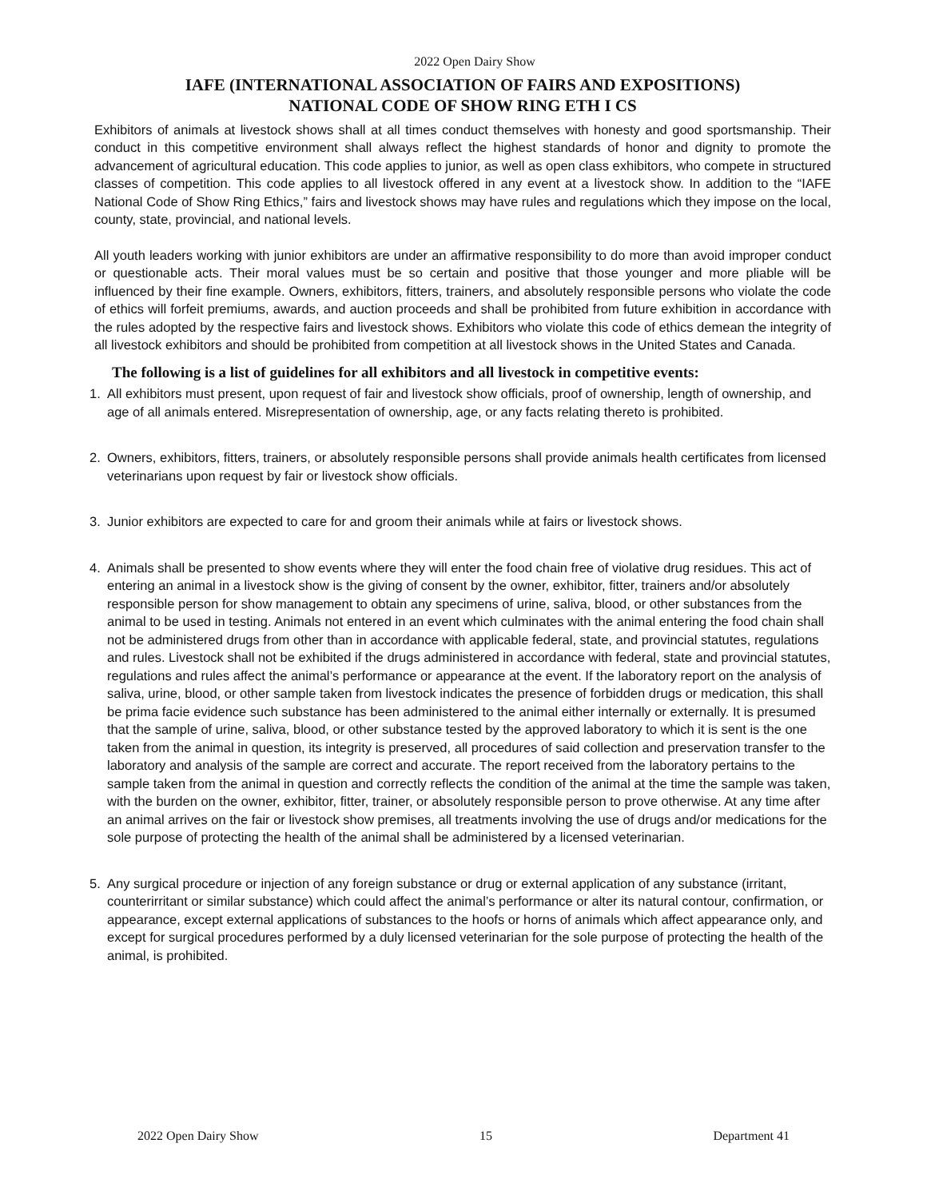2022 Open Dairy Show
IAFE (INTERNATIONAL ASSOCIATION OF FAIRS AND EXPOSITIONS)
NATIONAL CODE OF SHOW RING ETH I CS
Exhibitors of animals at livestock shows shall at all times conduct themselves with honesty and good sportsmanship. Their conduct in this competitive environment shall always reflect the highest standards of honor and dignity to promote the advancement of agricultural education. This code applies to junior, as well as open class exhibitors, who compete in structured classes of competition. This code applies to all livestock offered in any event at a livestock show. In addition to the “IAFE National Code of Show Ring Ethics,” fairs and livestock shows may have rules and regulations which they impose on the local, county, state, provincial, and national levels.
All youth leaders working with junior exhibitors are under an affirmative responsibility to do more than avoid improper conduct or questionable acts. Their moral values must be so certain and positive that those younger and more pliable will be influenced by their fine example. Owners, exhibitors, fitters, trainers, and absolutely responsible persons who violate the code of ethics will forfeit premiums, awards, and auction proceeds and shall be prohibited from future exhibition in accordance with the rules adopted by the respective fairs and livestock shows. Exhibitors who violate this code of ethics demean the integrity of all livestock exhibitors and should be prohibited from competition at all livestock shows in the United States and Canada.
The following is a list of guidelines for all exhibitors and all livestock in competitive events:
1. All exhibitors must present, upon request of fair and livestock show officials, proof of ownership, length of ownership, and age of all animals entered. Misrepresentation of ownership, age, or any facts relating thereto is prohibited.
2. Owners, exhibitors, fitters, trainers, or absolutely responsible persons shall provide animals health certificates from licensed veterinarians upon request by fair or livestock show officials.
3. Junior exhibitors are expected to care for and groom their animals while at fairs or livestock shows.
4. Animals shall be presented to show events where they will enter the food chain free of violative drug residues. This act of entering an animal in a livestock show is the giving of consent by the owner, exhibitor, fitter, trainers and/or absolutely responsible person for show management to obtain any specimens of urine, saliva, blood, or other substances from the animal to be used in testing. Animals not entered in an event which culminates with the animal entering the food chain shall not be administered drugs from other than in accordance with applicable federal, state, and provincial statutes, regulations and rules. Livestock shall not be exhibited if the drugs administered in accordance with federal, state and provincial statutes, regulations and rules affect the animal’s performance or appearance at the event. If the laboratory report on the analysis of saliva, urine, blood, or other sample taken from livestock indicates the presence of forbidden drugs or medication, this shall be prima facie evidence such substance has been administered to the animal either internally or externally. It is presumed that the sample of urine, saliva, blood, or other substance tested by the approved laboratory to which it is sent is the one taken from the animal in question, its integrity is preserved, all procedures of said collection and preservation transfer to the laboratory and analysis of the sample are correct and accurate. The report received from the laboratory pertains to the sample taken from the animal in question and correctly reflects the condition of the animal at the time the sample was taken, with the burden on the owner, exhibitor, fitter, trainer, or absolutely responsible person to prove otherwise. At any time after an animal arrives on the fair or livestock show premises, all treatments involving the use of drugs and/or medications for the sole purpose of protecting the health of the animal shall be administered by a licensed veterinarian.
5. Any surgical procedure or injection of any foreign substance or drug or external application of any substance (irritant, counterirritant or similar substance) which could affect the animal’s performance or alter its natural contour, confirmation, or appearance, except external applications of substances to the hoofs or horns of animals which affect appearance only, and except for surgical procedures performed by a duly licensed veterinarian for the sole purpose of protecting the health of the animal, is prohibited.
2022 Open Dairy Show 15 Department 41